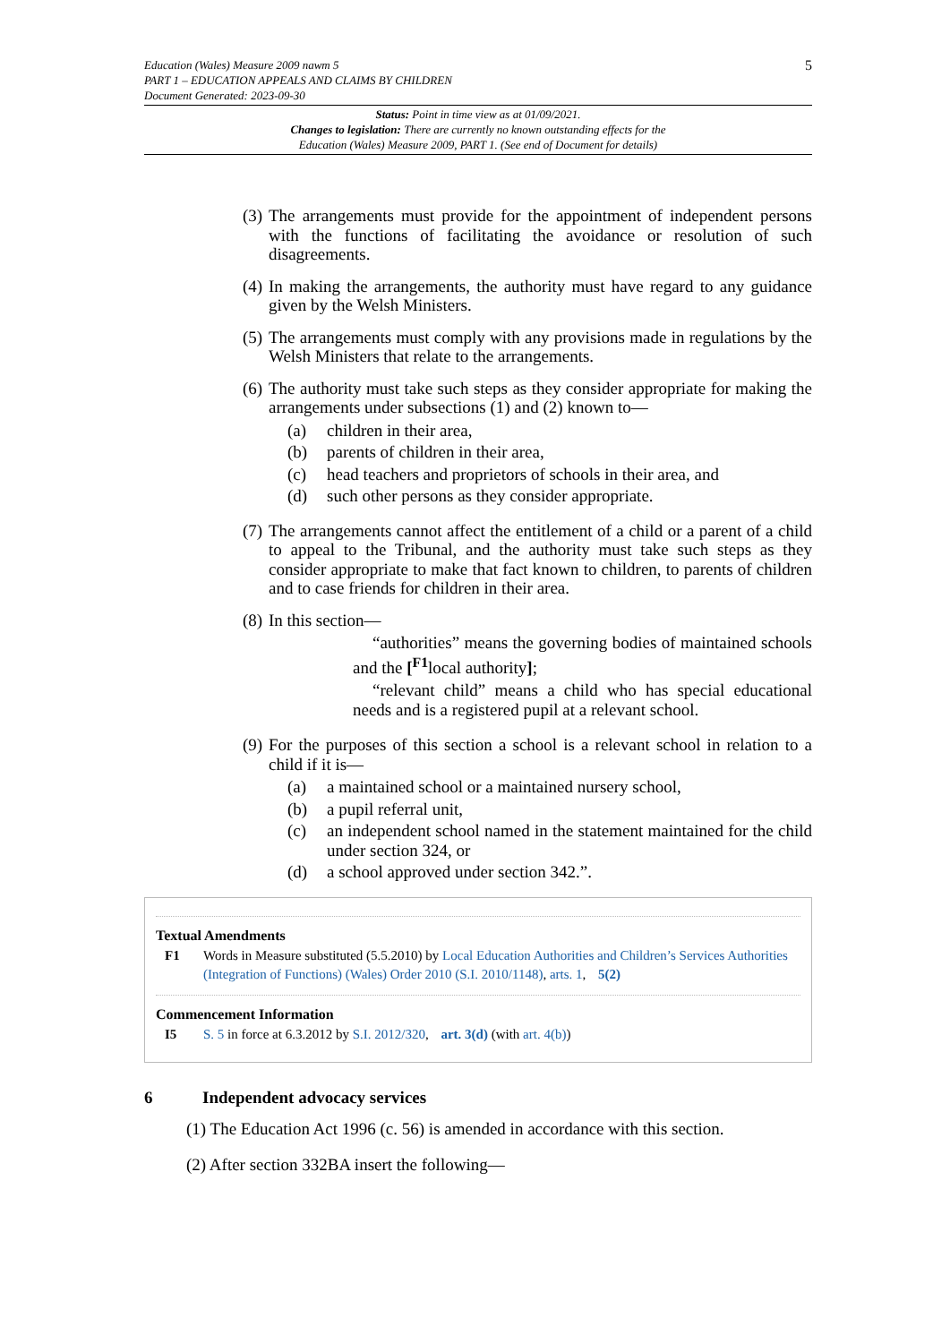5 Education (Wales) Measure 2009 nawm 5
PART 1 – EDUCATION APPEALS AND CLAIMS BY CHILDREN
Document Generated: 2023-09-30
Status: Point in time view as at 01/09/2021.
Changes to legislation: There are currently no known outstanding effects for the
Education (Wales) Measure 2009, PART 1. (See end of Document for details)
(3)
The arrangements must provide for the appointment of independent persons with the functions of facilitating the avoidance or resolution of such disagreements.
(4)
In making the arrangements, the authority must have regard to any guidance given by the Welsh Ministers.
(5)
The arrangements must comply with any provisions made in regulations by the Welsh Ministers that relate to the arrangements.
(6)
The authority must take such steps as they consider appropriate for making the arrangements under subsections (1) and (2) known to—
(a) children in their area,
(b) parents of children in their area,
(c) head teachers and proprietors of schools in their area, and
(d) such other persons as they consider appropriate.
(7)
The arrangements cannot affect the entitlement of a child or a parent of a child to appeal to the Tribunal, and the authority must take such steps as they consider appropriate to make that fact known to children, to parents of children and to case friends for children in their area.
(8)
In this section—
“authorities” means the governing bodies of maintained schools and the [<sup>F1</sup>local authority];
“relevant child” means a child who has special educational needs and is a registered pupil at a relevant school.
(9)
For the purposes of this section a school is a relevant school in relation to a child if it is—
(a) a maintained school or a maintained nursery school,
(b) a pupil referral unit,
(c) an independent school named in the statement maintained for the child under section 324, or
(d) a school approved under section 342.”.
Textual Amendments
F1 Words in Measure substituted (5.5.2010) by Local Education Authorities and Children’s Services Authorities (Integration of Functions) (Wales) Order 2010 (S.I. 2010/1148), arts. 1, 5(2)
Commencement Information
I5 S. 5 in force at 6.3.2012 by S.I. 2012/320, art. 3(d) (with art. 4(b))
6 Independent advocacy services
(1) The Education Act 1996 (c. 56) is amended in accordance with this section.
(2) After section 332BA insert the following—